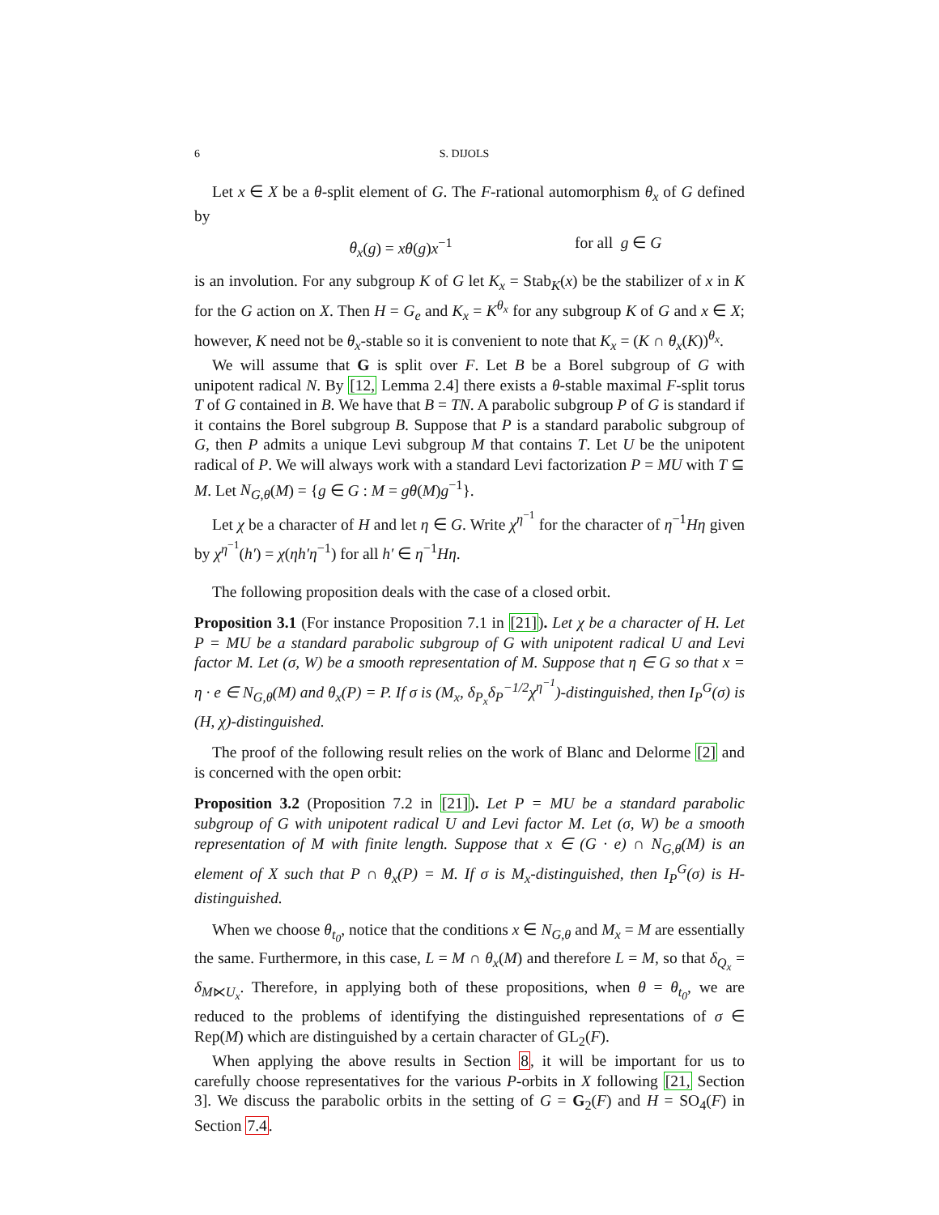6 S. DIJOLS
Let x ∈ X be a θ-split element of G. The F-rational automorphism θ<sub>x</sub> of G defined by
θ<sub>x</sub>(g) = xθ(g)x<sup>−1</sup> for all g ∈ G
is an involution. For any subgroup K of G let K<sub>x</sub> = Stab<sub>K</sub>(x) be the stabilizer of x in K for the G action on X. Then H = G<sub>e</sub> and K<sub>x</sub> = K<sup>θ<sub>x</sub></sup> for any subgroup K of G and x ∈ X; however, K need not be θ<sub>x</sub>-stable so it is convenient to note that K<sub>x</sub> = (K ∩ θ<sub>x</sub>(K))<sup>θ<sub>x</sub></sup>.
We will assume that G is split over F. Let B be a Borel subgroup of G with unipotent radical N. By [12, Lemma 2.4] there exists a θ-stable maximal F-split torus T of G contained in B. We have that B = TN. A parabolic subgroup P of G is standard if it contains the Borel subgroup B. Suppose that P is a standard parabolic subgroup of G, then P admits a unique Levi subgroup M that contains T. Let U be the unipotent radical of P. We will always work with a standard Levi factorization P = MU with T ⊆ M. Let N<sub>G,θ</sub>(M) = {g ∈ G : M = gθ(M)g<sup>−1</sup>}.
Let χ be a character of H and let η ∈ G. Write χ<sup>η<sup>−1</sup></sup> for the character of η<sup>−1</sup>Hη given by χ<sup>η<sup>−1</sup></sup>(h′) = χ(ηh′η<sup>−1</sup>) for all h′ ∈ η<sup>−1</sup>Hη.
The following proposition deals with the case of a closed orbit.
Proposition 3.1 (For instance Proposition 7.1 in [21]). Let χ be a character of H. Let P = MU be a standard parabolic subgroup of G with unipotent radical U and Levi factor M. Let (σ, W) be a smooth representation of M. Suppose that η ∈ G so that x = η · e ∈ N<sub>G,θ</sub>(M) and θ<sub>x</sub>(P) = P. If σ is (M<sub>x</sub>, δ<sub>P<sub>x</sub></sub>δ<sub>P</sub><sup>−1/2</sup>χ<sup>η<sup>−1</sup></sup>)-distinguished, then I<sub>P</sub><sup>G</sup>(σ) is (H, χ)-distinguished.
The proof of the following result relies on the work of Blanc and Delorme [2] and is concerned with the open orbit:
Proposition 3.2 (Proposition 7.2 in [21]). Let P = MU be a standard parabolic subgroup of G with unipotent radical U and Levi factor M. Let (σ, W) be a smooth representation of M with finite length. Suppose that x ∈ (G · e) ∩ N<sub>G,θ</sub>(M) is an element of X such that P ∩ θ<sub>x</sub>(P) = M. If σ is M<sub>x</sub>-distinguished, then I<sub>P</sub><sup>G</sup>(σ) is H-distinguished.
When we choose θ<sub>t<sub>0</sub></sub>, notice that the conditions x ∈ N<sub>G,θ</sub> and M<sub>x</sub> = M are essentially the same. Furthermore, in this case, L = M ∩ θ<sub>x</sub>(M) and therefore L = M, so that δ<sub>Q<sub>x</sub></sub> = δ<sub>M⋉U<sub>x</sub></sub>. Therefore, in applying both of these propositions, when θ = θ<sub>t<sub>0</sub></sub>, we are reduced to the problems of identifying the distinguished representations of σ ∈ Rep(M) which are distinguished by a certain character of GL<sub>2</sub>(F).
When applying the above results in Section 8, it will be important for us to carefully choose representatives for the various P-orbits in X following [21, Section 3]. We discuss the parabolic orbits in the setting of G = G<sub>2</sub>(F) and H = SO<sub>4</sub>(F) in Section 7.4.